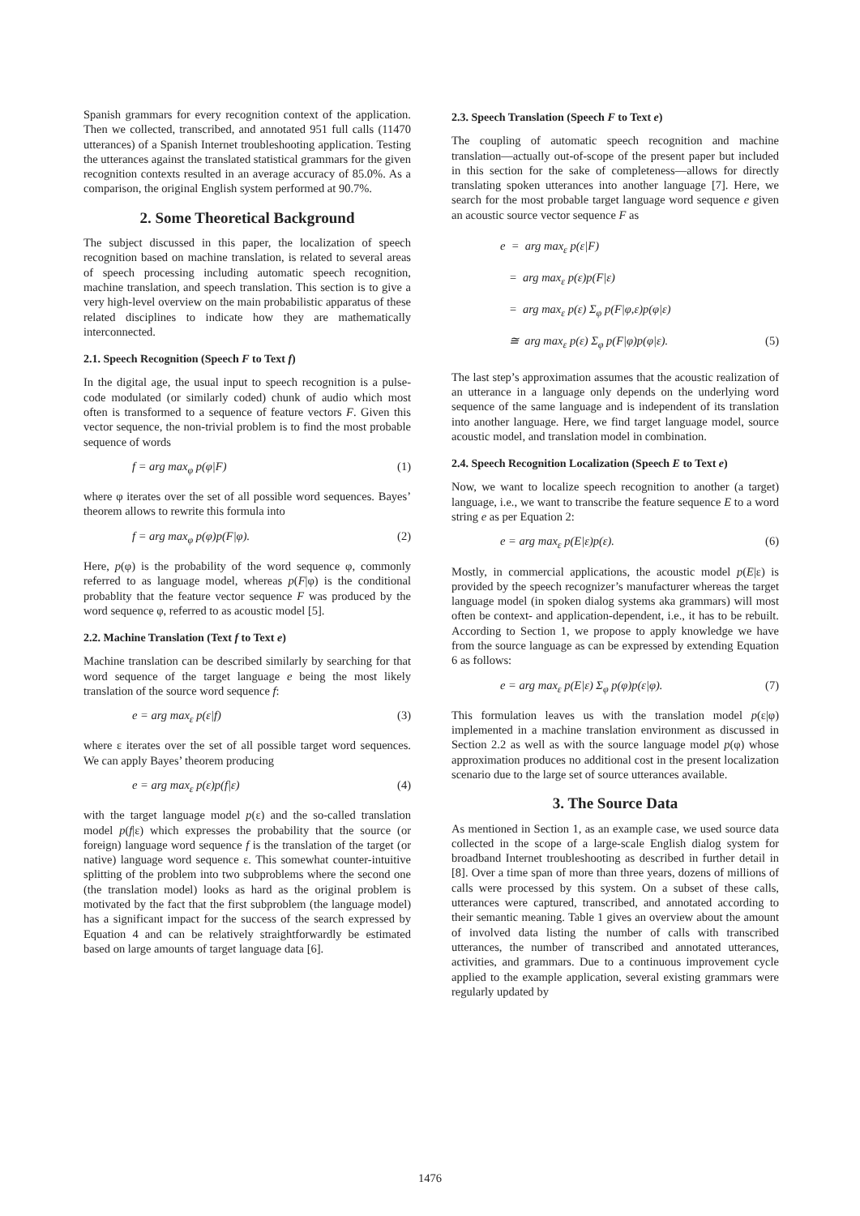Spanish grammars for every recognition context of the application. Then we collected, transcribed, and annotated 951 full calls (11470 utterances) of a Spanish Internet troubleshooting application. Testing the utterances against the translated statistical grammars for the given recognition contexts resulted in an average accuracy of 85.0%. As a comparison, the original English system performed at 90.7%.
2. Some Theoretical Background
The subject discussed in this paper, the localization of speech recognition based on machine translation, is related to several areas of speech processing including automatic speech recognition, machine translation, and speech translation. This section is to give a very high-level overview on the main probabilistic apparatus of these related disciplines to indicate how they are mathematically interconnected.
2.1. Speech Recognition (Speech F to Text f)
In the digital age, the usual input to speech recognition is a pulse-code modulated (or similarly coded) chunk of audio which most often is transformed to a sequence of feature vectors F. Given this vector sequence, the non-trivial problem is to find the most probable sequence of words
f = arg max<sub>φ</sub> p(φ|F) (1)
where φ iterates over the set of all possible word sequences. Bayes’ theorem allows to rewrite this formula into
f = arg max<sub>φ</sub> p(φ)p(F|φ). (2)
Here, p(φ) is the probability of the word sequence φ, commonly referred to as language model, whereas p(F|φ) is the conditional probablity that the feature vector sequence F was produced by the word sequence φ, referred to as acoustic model [5].
2.2. Machine Translation (Text f to Text e)
Machine translation can be described similarly by searching for that word sequence of the target language e being the most likely translation of the source word sequence f:
e = arg max<sub>ε</sub> p(ε|f) (3)
where ε iterates over the set of all possible target word sequences. We can apply Bayes’ theorem producing
e = arg max<sub>ε</sub> p(ε)p(f|ε) (4)
with the target language model p(ε) and the so-called translation model p(f|ε) which expresses the probability that the source (or foreign) language word sequence f is the translation of the target (or native) language word sequence ε. This somewhat counter-intuitive splitting of the problem into two subproblems where the second one (the translation model) looks as hard as the original problem is motivated by the fact that the first subproblem (the language model) has a significant impact for the success of the search expressed by Equation 4 and can be relatively straightforwardly be estimated based on large amounts of target language data [6].
2.3. Speech Translation (Speech F to Text e)
The coupling of automatic speech recognition and machine translation—actually out-of-scope of the present paper but included in this section for the sake of completeness—allows for directly translating spoken utterances into another language [7]. Here, we search for the most probable target language word sequence e given an acoustic source vector sequence F as
e = arg max<sub>ε</sub> p(ε|F)
= arg max<sub>ε</sub> p(ε)p(F|ε)
= arg max<sub>ε</sub> p(ε) Σ<sub>φ</sub> p(F|φ,ε)p(φ|ε)
≅ arg max<sub>ε</sub> p(ε) Σ<sub>φ</sub> p(F|φ)p(φ|ε). (5)
The last step’s approximation assumes that the acoustic realization of an utterance in a language only depends on the underlying word sequence of the same language and is independent of its translation into another language. Here, we find target language model, source acoustic model, and translation model in combination.
2.4. Speech Recognition Localization (Speech E to Text e)
Now, we want to localize speech recognition to another (a target) language, i.e., we want to transcribe the feature sequence E to a word string e as per Equation 2:
e = arg max<sub>ε</sub> p(E|ε)p(ε). (6)
Mostly, in commercial applications, the acoustic model p(E|ε) is provided by the speech recognizer’s manufacturer whereas the target language model (in spoken dialog systems aka grammars) will most often be context- and application-dependent, i.e., it has to be rebuilt. According to Section 1, we propose to apply knowledge we have from the source language as can be expressed by extending Equation 6 as follows:
e = arg max<sub>ε</sub> p(E|ε) Σ<sub>φ</sub> p(φ)p(ε|φ). (7)
This formulation leaves us with the translation model p(ε|φ) implemented in a machine translation environment as discussed in Section 2.2 as well as with the source language model p(φ) whose approximation produces no additional cost in the present localization scenario due to the large set of source utterances available.
3. The Source Data
As mentioned in Section 1, as an example case, we used source data collected in the scope of a large-scale English dialog system for broadband Internet troubleshooting as described in further detail in [8]. Over a time span of more than three years, dozens of millions of calls were processed by this system. On a subset of these calls, utterances were captured, transcribed, and annotated according to their semantic meaning. Table 1 gives an overview about the amount of involved data listing the number of calls with transcribed utterances, the number of transcribed and annotated utterances, activities, and grammars. Due to a continuous improvement cycle applied to the example application, several existing grammars were regularly updated by
1476